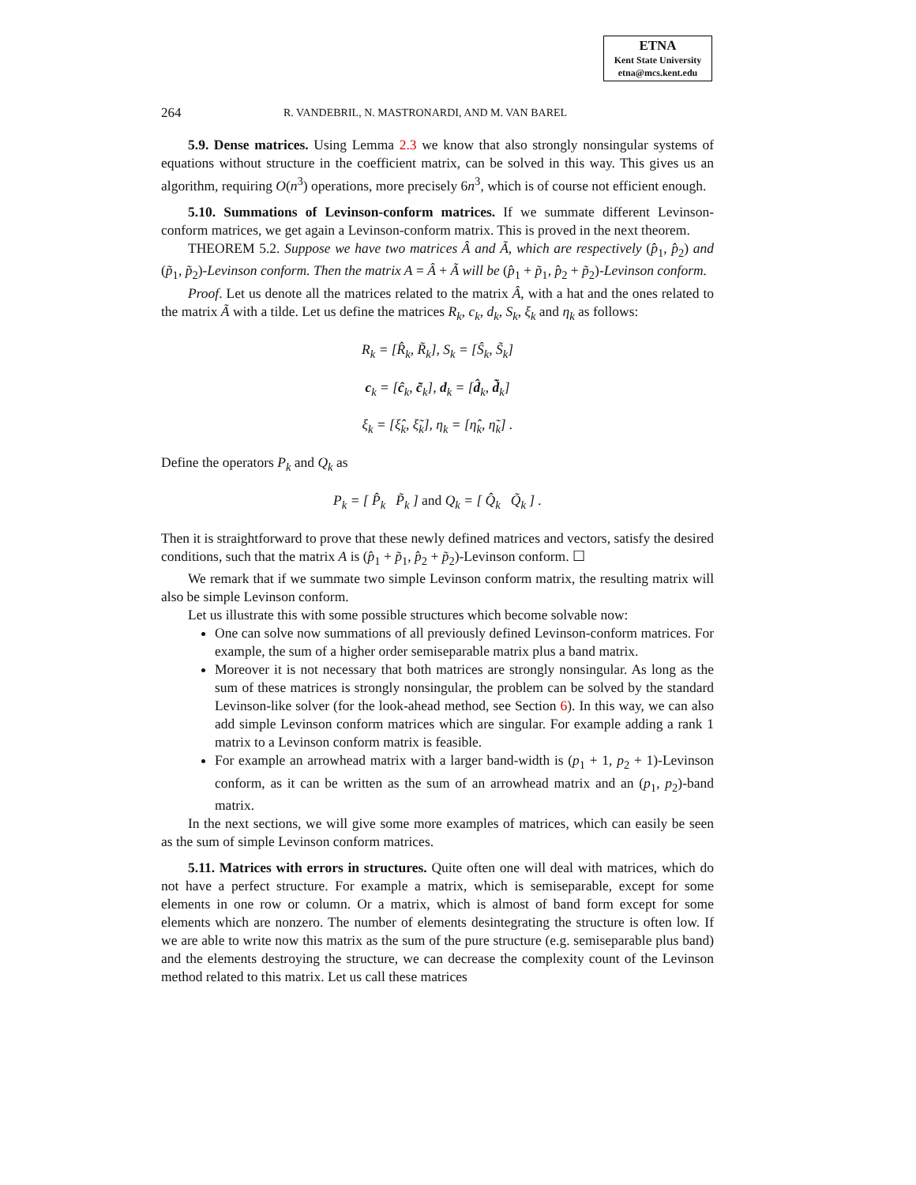ETNA
Kent State University
etna@mcs.kent.edu
264 R. VANDEBRIL, N. MASTRONARDI, AND M. VAN BAREL
5.9. Dense matrices. Using Lemma 2.3 we know that also strongly nonsingular systems of equations without structure in the coefficient matrix, can be solved in this way. This gives us an algorithm, requiring O(n<sup>3</sup>) operations, more precisely 6n<sup>3</sup>, which is of course not efficient enough.
5.10. Summations of Levinson-conform matrices. If we summate different Levinson-conform matrices, we get again a Levinson-conform matrix. This is proved in the next theorem.
THEOREM 5.2. Suppose we have two matrices Â and Ã, which are respectively (p̂<sub>1</sub>, p̂<sub>2</sub>) and (p̃<sub>1</sub>, p̃<sub>2</sub>)-Levinson conform. Then the matrix A = Â + Ã will be (p̂<sub>1</sub> + p̃<sub>1</sub>, p̂<sub>2</sub> + p̃<sub>2</sub>)-Levinson conform.
Proof. Let us denote all the matrices related to the matrix Â, with a hat and the ones related to the matrix Ã with a tilde. Let us define the matrices R<sub>k</sub>, c<sub>k</sub>, d<sub>k</sub>, S<sub>k</sub>, ξ<sub>k</sub> and η<sub>k</sub> as follows:
R<sub>k</sub> = [R̂<sub>k</sub>, R̃<sub>k</sub>], S<sub>k</sub> = [Ŝ<sub>k</sub>, S̃<sub>k</sub>]
c<sub>k</sub> = [ĉ<sub>k</sub>, c̃<sub>k</sub>], d<sub>k</sub> = [d̂<sub>k</sub>, d̃<sub>k</sub>]
ξ<sub>k</sub> = [ξ̂<sub>k</sub>, ξ̃<sub>k</sub>], η<sub>k</sub> = [η̂<sub>k</sub>, η̃<sub>k</sub>] .
Define the operators P<sub>k</sub> and Q<sub>k</sub> as
P<sub>k</sub> = [ P̂<sub>k</sub> P̃<sub>k</sub> ] and Q<sub>k</sub> = [ Q̂<sub>k</sub> Q̃<sub>k</sub> ] .
Then it is straightforward to prove that these newly defined matrices and vectors, satisfy the desired conditions, such that the matrix A is (p̂<sub>1</sub> + p̃<sub>1</sub>, p̂<sub>2</sub> + p̃<sub>2</sub>)-Levinson conform. ☐
We remark that if we summate two simple Levinson conform matrix, the resulting matrix will also be simple Levinson conform.
Let us illustrate this with some possible structures which become solvable now:
One can solve now summations of all previously defined Levinson-conform matrices. For example, the sum of a higher order semiseparable matrix plus a band matrix.
Moreover it is not necessary that both matrices are strongly nonsingular. As long as the sum of these matrices is strongly nonsingular, the problem can be solved by the standard Levinson-like solver (for the look-ahead method, see Section 6). In this way, we can also add simple Levinson conform matrices which are singular. For example adding a rank 1 matrix to a Levinson conform matrix is feasible.
For example an arrowhead matrix with a larger band-width is (p<sub>1</sub> + 1, p<sub>2</sub> + 1)-Levinson conform, as it can be written as the sum of an arrowhead matrix and an (p<sub>1</sub>, p<sub>2</sub>)-band matrix.
In the next sections, we will give some more examples of matrices, which can easily be seen as the sum of simple Levinson conform matrices.
5.11. Matrices with errors in structures. Quite often one will deal with matrices, which do not have a perfect structure. For example a matrix, which is semiseparable, except for some elements in one row or column. Or a matrix, which is almost of band form except for some elements which are nonzero. The number of elements desintegrating the structure is often low. If we are able to write now this matrix as the sum of the pure structure (e.g. semiseparable plus band) and the elements destroying the structure, we can decrease the complexity count of the Levinson method related to this matrix. Let us call these matrices